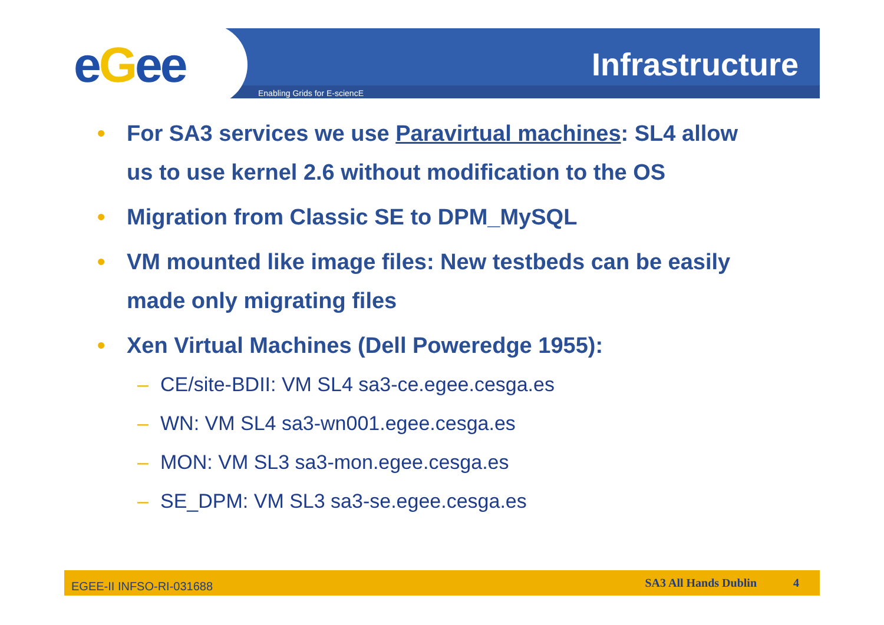eGee Enabling Grids for E-sciencE
Infrastructure
• For SA3 services we use Paravirtual machines: SL4 allow us to use kernel 2.6 without modification to the OS
• Migration from Classic SE to DPM_MySQL
• VM mounted like image files: New testbeds can be easily made only migrating files
• Xen Virtual Machines (Dell Poweredge 1955):
– CE/site-BDII: VM SL4 sa3-ce.egee.cesga.es
– WN: VM SL4 sa3-wn001.egee.cesga.es
– MON: VM SL3 sa3-mon.egee.cesga.es
– SE_DPM: VM SL3 sa3-se.egee.cesga.es
EGEE-II INFSO-RI-031688 SA3 All Hands Dublin 4